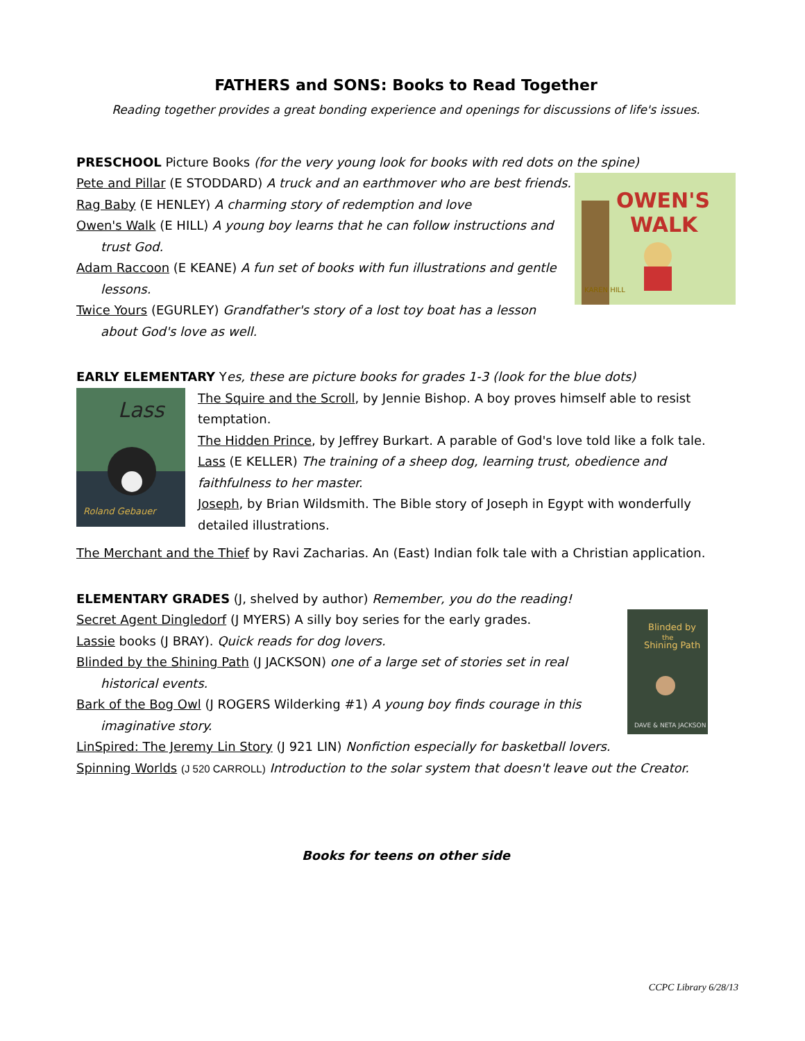FATHERS and SONS: Books to Read Together
Reading together provides a great bonding experience and openings for discussions of life's issues.
PRESCHOOL Picture Books (for the very young look for books with red dots on the spine)
OWEN'S
WALK
KAREN HILL
Pete and Pillar (E STODDARD) A truck and an earthmover who are best friends.
Rag Baby (E HENLEY) A charming story of redemption and love
Owen's Walk (E HILL) A young boy learns that he can follow instructions and
trust God.
Adam Raccoon (E KEANE) A fun set of books with fun illustrations and gentle
lessons.
Twice Yours (EGURLEY) Grandfather's story of a lost toy boat has a lesson
about God's love as well.
EARLY ELEMENTARY Yes, these are picture books for grades 1-3 (look for the blue dots)
Lass
Roland Gebauer
The Squire and the Scroll, by Jennie Bishop. A boy proves himself able to resist temptation.
The Hidden Prince, by Jeffrey Burkart. A parable of God's love told like a folk tale.
Lass (E KELLER) The training of a sheep dog, learning trust, obedience and faithfulness to her master.
Joseph, by Brian Wildsmith. The Bible story of Joseph in Egypt with wonderfully detailed illustrations.
The Merchant and the Thief by Ravi Zacharias. An (East) Indian folk tale with a Christian application.
ELEMENTARY GRADES (J, shelved by author) Remember, you do the reading!
Blinded by
the
Shining Path
DAVE & NETA JACKSON
Secret Agent Dingledorf (J MYERS) A silly boy series for the early grades.
Lassie books (J BRAY). Quick reads for dog lovers.
Blinded by the Shining Path (J JACKSON) one of a large set of stories set in real
historical events.
Bark of the Bog Owl (J ROGERS Wilderking #1) A young boy finds courage in this
imaginative story.
LinSpired: The Jeremy Lin Story (J 921 LIN) Nonfiction especially for basketball lovers.
Spinning Worlds (J 520 CARROLL) Introduction to the solar system that doesn't leave out the Creator.
Books for teens on other side
CCPC Library 6/28/13